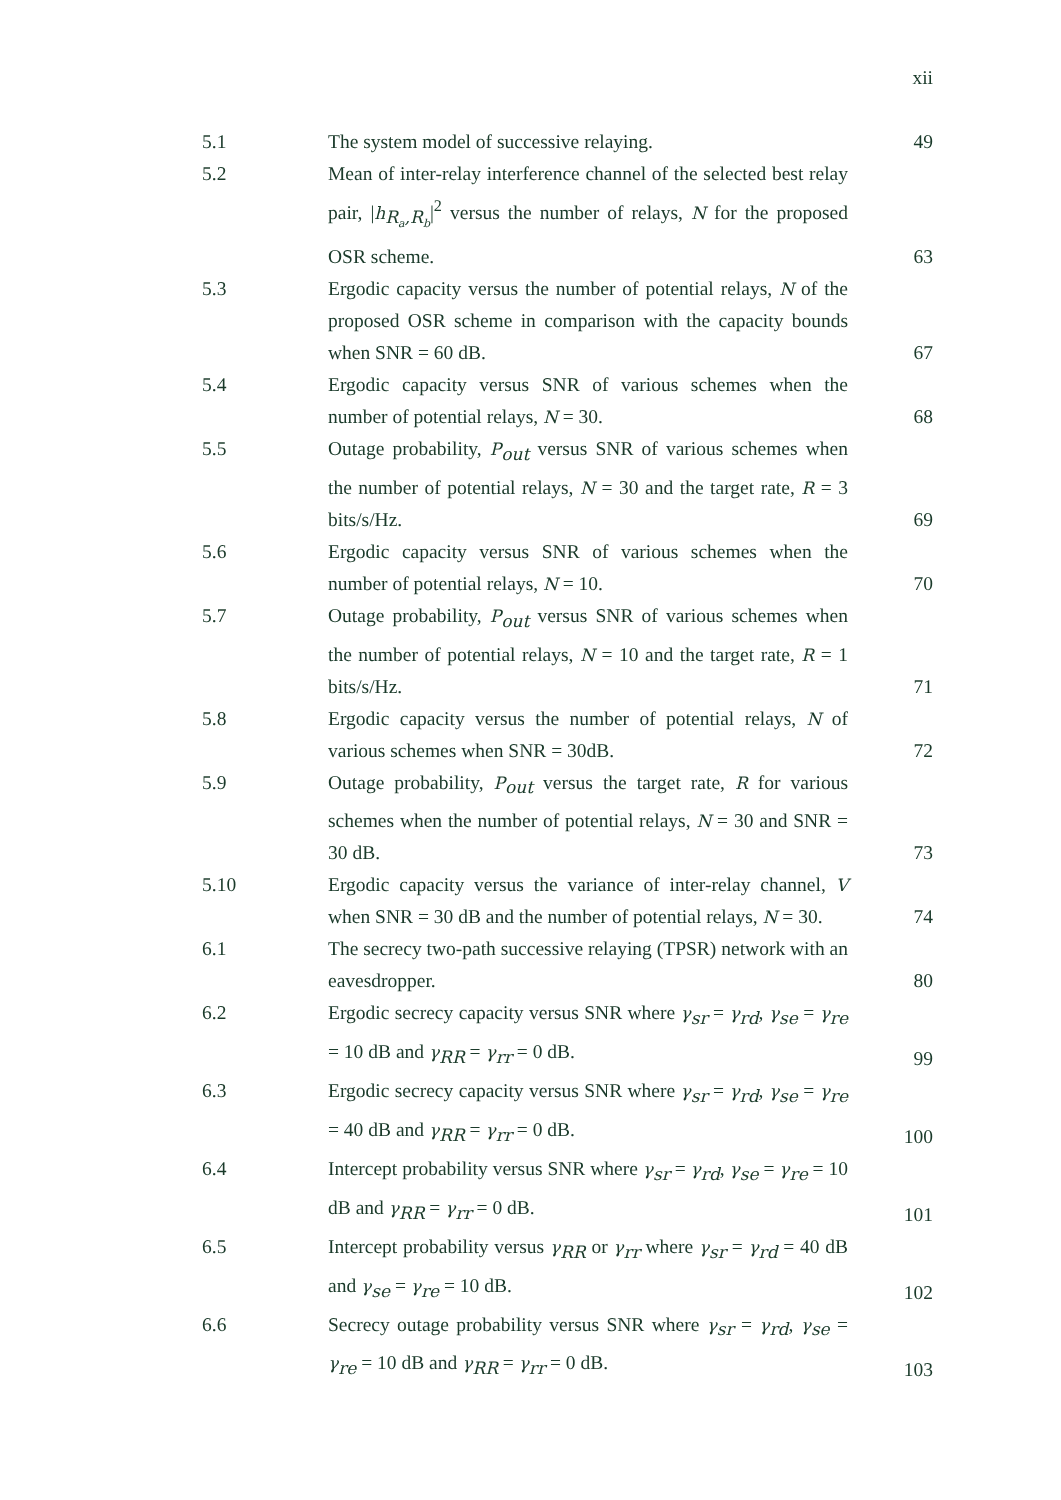xii
| 5.1 | The system model of successive relaying. | 49 |
| 5.2 | Mean of inter-relay interference channel of the selected best relay pair, / h<sub>R<sub>a</sub>,R<sub>b</sub></sub>/<sup>2</sup> versus the number of relays, N for the proposed OSR scheme. | 63 |
| 5.3 | Ergodic capacity versus the number of potential relays, N of the proposed OSR scheme in comparison with the capacity bounds when SNR = 60 dB. | 67 |
| 5.4 | Ergodic capacity versus SNR of various schemes when the number of potential relays, N = 30. | 68 |
| 5.5 | Outage probability, P<sub>out</sub> versus SNR of various schemes when the number of potential relays, N = 30 and the target rate, R = 3 bits/s/Hz. | 69 |
| 5.6 | Ergodic capacity versus SNR of various schemes when the number of potential relays, N = 10. | 70 |
| 5.7 | Outage probability, P<sub>out</sub> versus SNR of various schemes when the number of potential relays, N = 10 and the target rate, R = 1 bits/s/Hz. | 71 |
| 5.8 | Ergodic capacity versus the number of potential relays, N of various schemes when SNR = 30dB. | 72 |
| 5.9 | Outage probability, P<sub>out</sub> versus the target rate, R for various schemes when the number of potential relays, N = 30 and SNR = 30 dB. | 73 |
| 5.10 | Ergodic capacity versus the variance of inter-relay channel, V when SNR = 30 dB and the number of potential relays, N = 30. | 74 |
| 6.1 | The secrecy two-path successive relaying (TPSR) network with an eavesdropper. | 80 |
| 6.2 | Ergodic secrecy capacity versus SNR where γ<sub>sr</sub> = γ<sub>rd</sub>, γ<sub>se</sub> = γ<sub>re</sub> = 10 dB and γ<sub>RR</sub> = γ<sub>rr</sub> = 0 dB. | 99 |
| 6.3 | Ergodic secrecy capacity versus SNR where γ<sub>sr</sub> = γ<sub>rd</sub>, γ<sub>se</sub> = γ<sub>re</sub> = 40 dB and γ<sub>RR</sub> = γ<sub>rr</sub> = 0 dB. | 100 |
| 6.4 | Intercept probability versus SNR where γ<sub>sr</sub> = γ<sub>rd</sub>, γ<sub>se</sub> = γ<sub>re</sub> = 10 dB and γ<sub>RR</sub> = γ<sub>rr</sub> = 0 dB. | 101 |
| 6.5 | Intercept probability versus γ<sub>RR</sub> or γ<sub>rr</sub> where γ<sub>sr</sub> = γ<sub>rd</sub> = 40 dB and γ<sub>se</sub> = γ<sub>re</sub> = 10 dB. | 102 |
| 6.6 | Secrecy outage probability versus SNR where γ<sub>sr</sub> = γ<sub>rd</sub>, γ<sub>se</sub> = γ<sub>re</sub> = 10 dB and γ<sub>RR</sub> = γ<sub>rr</sub> = 0 dB. | 103 |